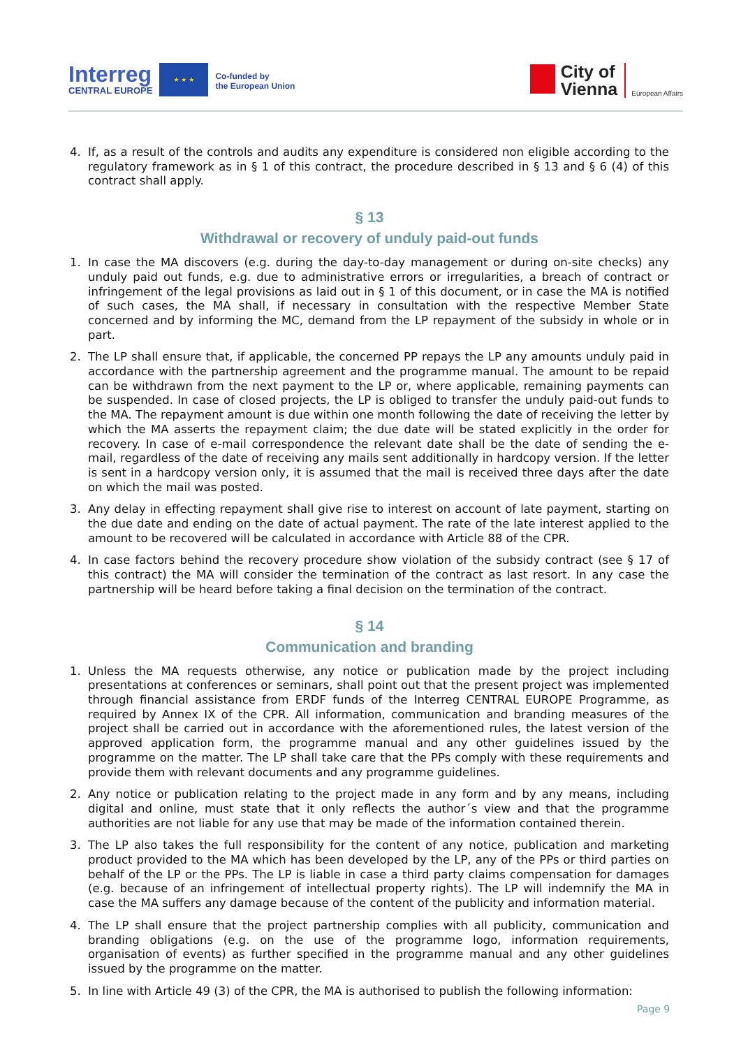Interreg
CENTRAL EUROPE
★ ★ ★
Co-funded by
the European Union
City of
Vienna
European Affairs
4. If, as a result of the controls and audits any expenditure is considered non eligible according to the regulatory framework as in § 1 of this contract, the procedure described in § 13 and § 6 (4) of this contract shall apply.
§ 13
Withdrawal or recovery of unduly paid-out funds
1. In case the MA discovers (e.g. during the day-to-day management or during on-site checks) any unduly paid out funds, e.g. due to administrative errors or irregularities, a breach of contract or infringement of the legal provisions as laid out in § 1 of this document, or in case the MA is notified of such cases, the MA shall, if necessary in consultation with the respective Member State concerned and by informing the MC, demand from the LP repayment of the subsidy in whole or in part.
2. The LP shall ensure that, if applicable, the concerned PP repays the LP any amounts unduly paid in accordance with the partnership agreement and the programme manual. The amount to be repaid can be withdrawn from the next payment to the LP or, where applicable, remaining payments can be suspended. In case of closed projects, the LP is obliged to transfer the unduly paid-out funds to the MA. The repayment amount is due within one month following the date of receiving the letter by which the MA asserts the repayment claim; the due date will be stated explicitly in the order for recovery. In case of e-mail correspondence the relevant date shall be the date of sending the e-mail, regardless of the date of receiving any mails sent additionally in hardcopy version. If the letter is sent in a hardcopy version only, it is assumed that the mail is received three days after the date on which the mail was posted.
3. Any delay in effecting repayment shall give rise to interest on account of late payment, starting on the due date and ending on the date of actual payment. The rate of the late interest applied to the amount to be recovered will be calculated in accordance with Article 88 of the CPR.
4. In case factors behind the recovery procedure show violation of the subsidy contract (see § 17 of this contract) the MA will consider the termination of the contract as last resort. In any case the partnership will be heard before taking a final decision on the termination of the contract.
§ 14
Communication and branding
1. Unless the MA requests otherwise, any notice or publication made by the project including presentations at conferences or seminars, shall point out that the present project was implemented through financial assistance from ERDF funds of the Interreg CENTRAL EUROPE Programme, as required by Annex IX of the CPR. All information, communication and branding measures of the project shall be carried out in accordance with the aforementioned rules, the latest version of the approved application form, the programme manual and any other guidelines issued by the programme on the matter. The LP shall take care that the PPs comply with these requirements and provide them with relevant documents and any programme guidelines.
2. Any notice or publication relating to the project made in any form and by any means, including digital and online, must state that it only reflects the author´s view and that the programme authorities are not liable for any use that may be made of the information contained therein.
3. The LP also takes the full responsibility for the content of any notice, publication and marketing product provided to the MA which has been developed by the LP, any of the PPs or third parties on behalf of the LP or the PPs. The LP is liable in case a third party claims compensation for damages (e.g. because of an infringement of intellectual property rights). The LP will indemnify the MA in case the MA suffers any damage because of the content of the publicity and information material.
4. The LP shall ensure that the project partnership complies with all publicity, communication and branding obligations (e.g. on the use of the programme logo, information requirements, organisation of events) as further specified in the programme manual and any other guidelines issued by the programme on the matter.
5. In line with Article 49 (3) of the CPR, the MA is authorised to publish the following information:
Page 9